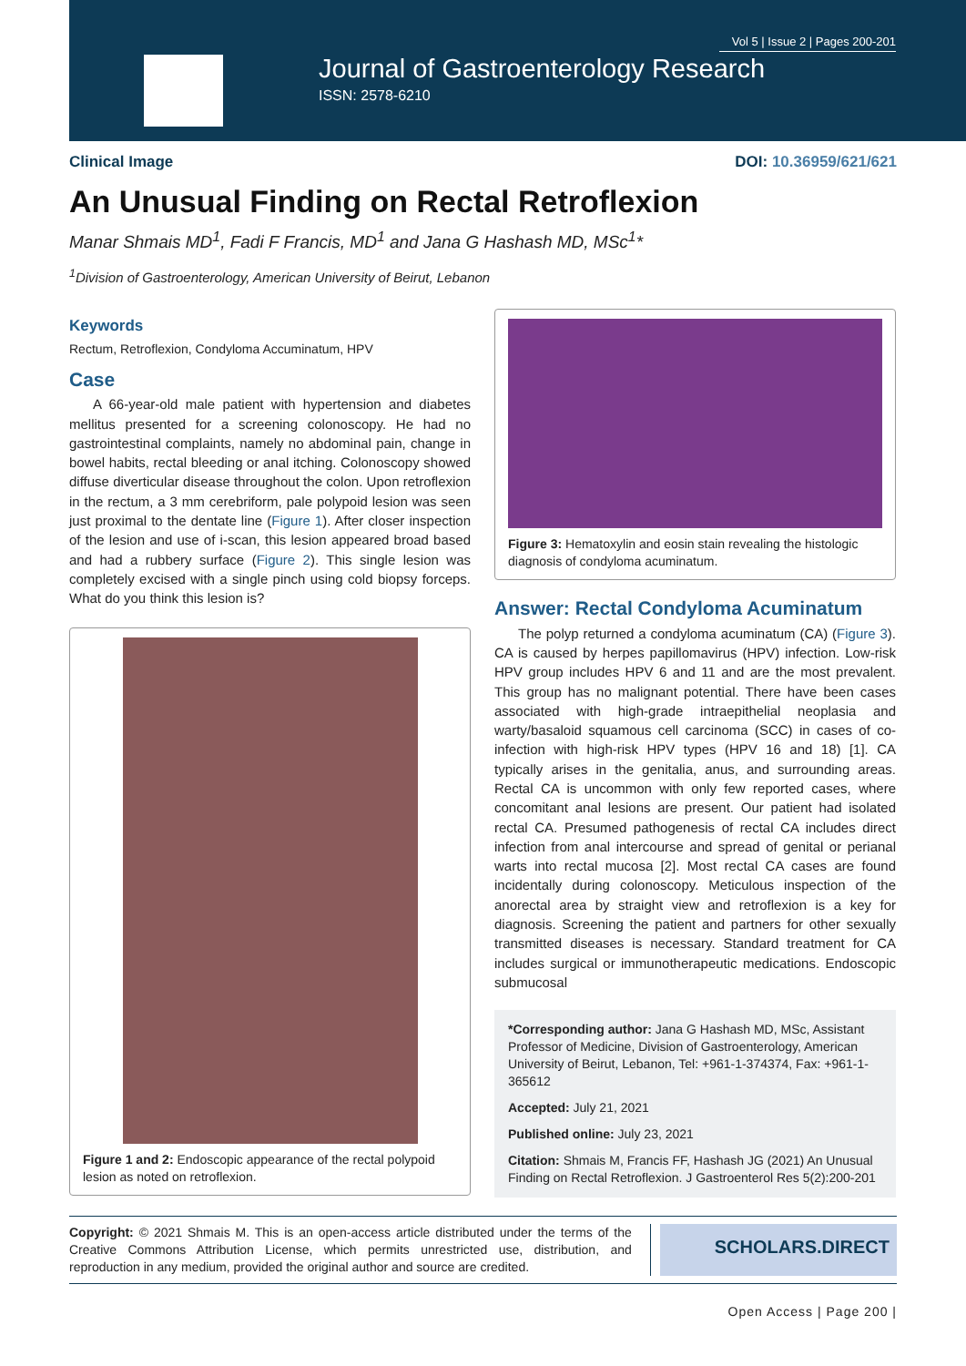Vol 5 | Issue 2 | Pages 200-201
Journal of Gastroenterology Research
ISSN: 2578-6210
Clinical Image DOI: 10.36959/621/621
An Unusual Finding on Rectal Retroflexion
Manar Shmais MD<sup>1</sup>, Fadi F Francis, MD<sup>1</sup> and Jana G Hashash MD, MSc<sup>1</sup>*
<sup>1</sup> Division of Gastroenterology, American University of Beirut, Lebanon
Keywords
Rectum, Retroflexion, Condyloma Accuminatum, HPV
Case
A 66-year-old male patient with hypertension and diabetes mellitus presented for a screening colonoscopy. He had no gastrointestinal complaints, namely no abdominal pain, change in bowel habits, rectal bleeding or anal itching. Colonoscopy showed diffuse diverticular disease throughout the colon. Upon retroflexion in the rectum, a 3 mm cerebriform, pale polypoid lesion was seen just proximal to the dentate line (Figure 1). After closer inspection of the lesion and use of i-scan, this lesion appeared broad based and had a rubbery surface (Figure 2). This single lesion was completely excised with a single pinch using cold biopsy forceps. What do you think this lesion is?
Figure 1 and 2: Endoscopic appearance of the rectal polypoid lesion as noted on retroflexion.
Figure 3: Hematoxylin and eosin stain revealing the histologic diagnosis of condyloma acuminatum.
Answer: Rectal Condyloma Acuminatum
The polyp returned a condyloma acuminatum (CA) (Figure 3). CA is caused by herpes papillomavirus (HPV) infection. Low-risk HPV group includes HPV 6 and 11 and are the most prevalent. This group has no malignant potential. There have been cases associated with high-grade intraepithelial neoplasia and warty/basaloid squamous cell carcinoma (SCC) in cases of co-infection with high-risk HPV types (HPV 16 and 18) [1]. CA typically arises in the genitalia, anus, and surrounding areas. Rectal CA is uncommon with only few reported cases, where concomitant anal lesions are present. Our patient had isolated rectal CA. Presumed pathogenesis of rectal CA includes direct infection from anal intercourse and spread of genital or perianal warts into rectal mucosa [2]. Most rectal CA cases are found incidentally during colonoscopy. Meticulous inspection of the anorectal area by straight view and retroflexion is a key for diagnosis. Screening the patient and partners for other sexually transmitted diseases is necessary. Standard treatment for CA includes surgical or immunotherapeutic medications. Endoscopic submucosal
*Corresponding author: Jana G Hashash MD, MSc, Assistant Professor of Medicine, Division of Gastroenterology, American University of Beirut, Lebanon, Tel: +961-1-374374, Fax: +961-1-365612
Accepted: July 21, 2021
Published online: July 23, 2021
Citation: Shmais M, Francis FF, Hashash JG (2021) An Unusual Finding on Rectal Retroflexion. J Gastroenterol Res 5(2):200-201
Copyright: © 2021 Shmais M. This is an open-access article distributed under the terms of the Creative Commons Attribution License, which permits unrestricted use, distribution, and reproduction in any medium, provided the original author and source are credited.
SCHOLARS.DIRECT
Open Access | Page 200 |